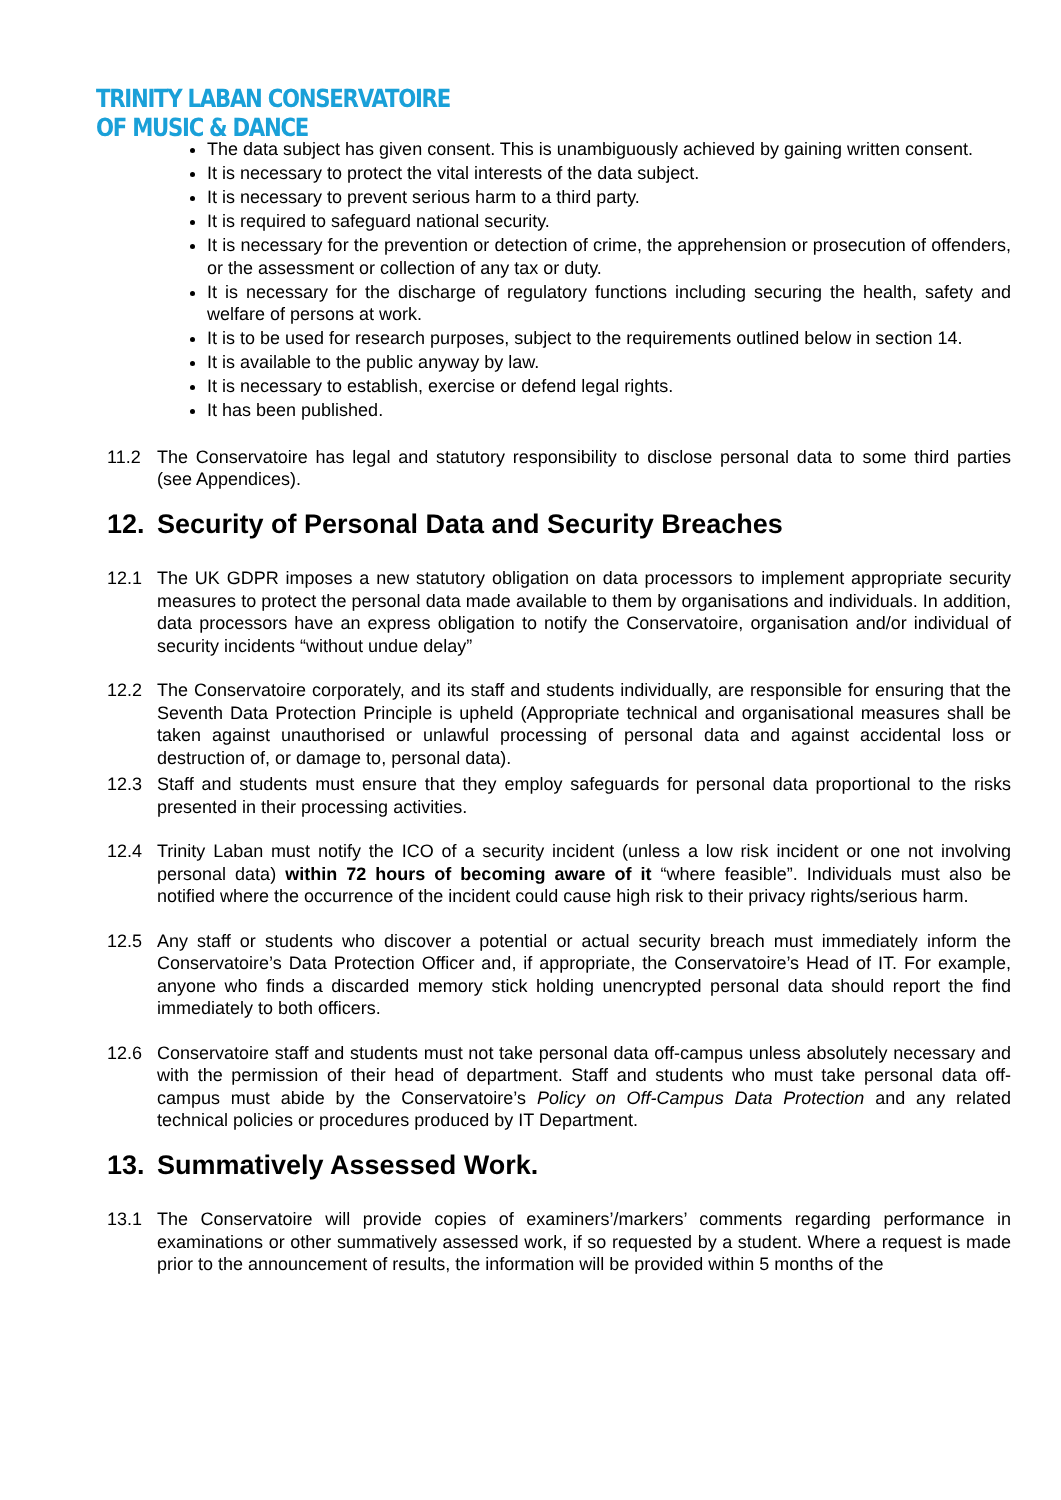TRINITY LABAN CONSERVATOIRE
OF MUSIC & DANCE
The data subject has given consent. This is unambiguously achieved by gaining written consent.
It is necessary to protect the vital interests of the data subject.
It is necessary to prevent serious harm to a third party.
It is required to safeguard national security.
It is necessary for the prevention or detection of crime, the apprehension or prosecution of offenders, or the assessment or collection of any tax or duty.
It is necessary for the discharge of regulatory functions including securing the health, safety and welfare of persons at work.
It is to be used for research purposes, subject to the requirements outlined below in section 14.
It is available to the public anyway by law.
It is necessary to establish, exercise or defend legal rights.
It has been published.
11.2 The Conservatoire has legal and statutory responsibility to disclose personal data to some third parties (see Appendices).
12. Security of Personal Data and Security Breaches
12.1 The UK GDPR imposes a new statutory obligation on data processors to implement appropriate security measures to protect the personal data made available to them by organisations and individuals. In addition, data processors have an express obligation to notify the Conservatoire, organisation and/or individual of security incidents “without undue delay”
12.2 The Conservatoire corporately, and its staff and students individually, are responsible for ensuring that the Seventh Data Protection Principle is upheld (Appropriate technical and organisational measures shall be taken against unauthorised or unlawful processing of personal data and against accidental loss or destruction of, or damage to, personal data).
12.3 Staff and students must ensure that they employ safeguards for personal data proportional to the risks presented in their processing activities.
12.4 Trinity Laban must notify the ICO of a security incident (unless a low risk incident or one not involving personal data) within 72 hours of becoming aware of it “where feasible”. Individuals must also be notified where the occurrence of the incident could cause high risk to their privacy rights/serious harm.
12.5 Any staff or students who discover a potential or actual security breach must immediately inform the Conservatoire’s Data Protection Officer and, if appropriate, the Conservatoire’s Head of IT. For example, anyone who finds a discarded memory stick holding unencrypted personal data should report the find immediately to both officers.
12.6 Conservatoire staff and students must not take personal data off-campus unless absolutely necessary and with the permission of their head of department. Staff and students who must take personal data off-campus must abide by the Conservatoire’s Policy on Off-Campus Data Protection and any related technical policies or procedures produced by IT Department.
13. Summatively Assessed Work.
13.1 The Conservatoire will provide copies of examiners’/markers’ comments regarding performance in examinations or other summatively assessed work, if so requested by a student. Where a request is made prior to the announcement of results, the information will be provided within 5 months of the